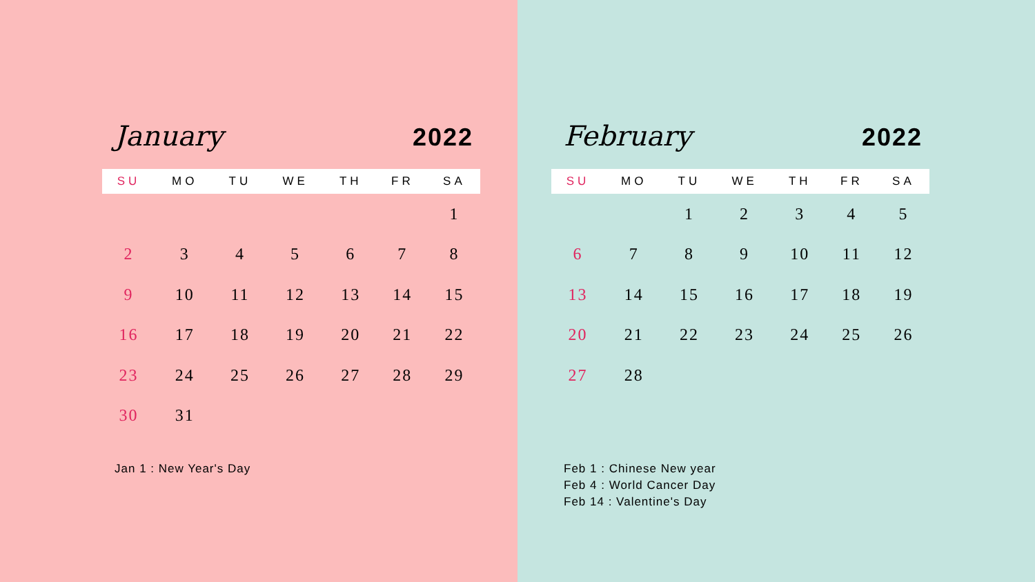January
2022
| SU | MO | TU | WE | TH | FR | SA |
| --- | --- | --- | --- | --- | --- | --- |
| | | | | | | 1 |
| 2 | 3 | 4 | 5 | 6 | 7 | 8 |
| 9 | 10 | 11 | 12 | 13 | 14 | 15 |
| 16 | 17 | 18 | 19 | 20 | 21 | 22 |
| 23 | 24 | 25 | 26 | 27 | 28 | 29 |
| 30 | 31 | | | | | |
Jan 1 : New Year's Day
February
2022
| SU | MO | TU | WE | TH | FR | SA |
| --- | --- | --- | --- | --- | --- | --- |
| | | 1 | 2 | 3 | 4 | 5 |
| 6 | 7 | 8 | 9 | 10 | 11 | 12 |
| 13 | 14 | 15 | 16 | 17 | 18 | 19 |
| 20 | 21 | 22 | 23 | 24 | 25 | 26 |
| 27 | 28 | | | | | |
Feb 1 : Chinese New year
Feb 4 : World Cancer Day
Feb 14 : Valentine's Day